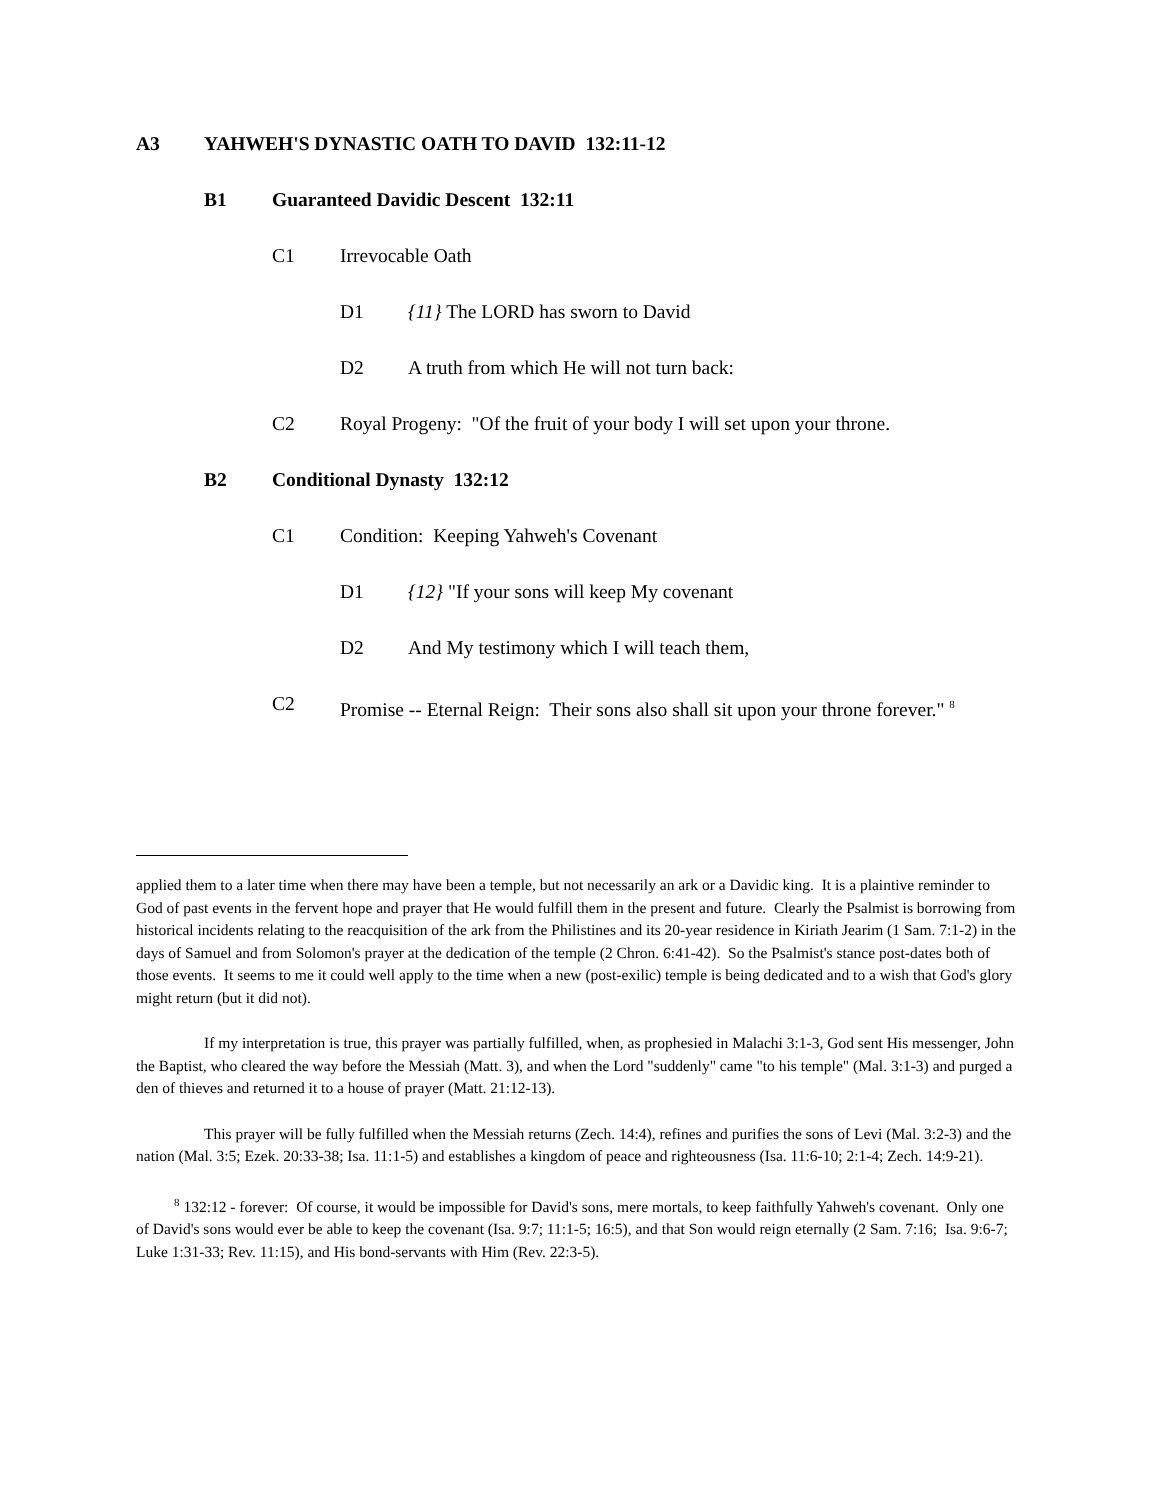A3 YAHWEH'S DYNASTIC OATH TO DAVID 132:11-12
B1 Guaranteed Davidic Descent 132:11
C1 Irrevocable Oath
D1 {11} The LORD has sworn to David
D2 A truth from which He will not turn back:
C2 Royal Progeny: "Of the fruit of your body I will set upon your throne.
B2 Conditional Dynasty 132:12
C1 Condition: Keeping Yahweh's Covenant
D1 {12} "If your sons will keep My covenant
D2 And My testimony which I will teach them,
C2 Promise -- Eternal Reign: Their sons also shall sit upon your throne forever." <sup>8</sup>
applied them to a later time when there may have been a temple, but not necessarily an ark or a Davidic king. It is a plaintive reminder to God of past events in the fervent hope and prayer that He would fulfill them in the present and future. Clearly the Psalmist is borrowing from historical incidents relating to the reacquisition of the ark from the Philistines and its 20-year residence in Kiriath Jearim (1 Sam. 7:1-2) in the days of Samuel and from Solomon's prayer at the dedication of the temple (2 Chron. 6:41-42). So the Psalmist's stance post-dates both of those events. It seems to me it could well apply to the time when a new (post-exilic) temple is being dedicated and to a wish that God's glory might return (but it did not).
If my interpretation is true, this prayer was partially fulfilled, when, as prophesied in Malachi 3:1-3, God sent His messenger, John the Baptist, who cleared the way before the Messiah (Matt. 3), and when the Lord "suddenly" came "to his temple" (Mal. 3:1-3) and purged a den of thieves and returned it to a house of prayer (Matt. 21:12-13).
This prayer will be fully fulfilled when the Messiah returns (Zech. 14:4), refines and purifies the sons of Levi (Mal. 3:2-3) and the nation (Mal. 3:5; Ezek. 20:33-38; Isa. 11:1-5) and establishes a kingdom of peace and righteousness (Isa. 11:6-10; 2:1-4; Zech. 14:9-21).
<sup>8</sup> 132:12 - forever: Of course, it would be impossible for David's sons, mere mortals, to keep faithfully Yahweh's covenant. Only one of David's sons would ever be able to keep the covenant (Isa. 9:7; 11:1-5; 16:5), and that Son would reign eternally (2 Sam. 7:16; Isa. 9:6-7; Luke 1:31-33; Rev. 11:15), and His bond-servants with Him (Rev. 22:3-5).